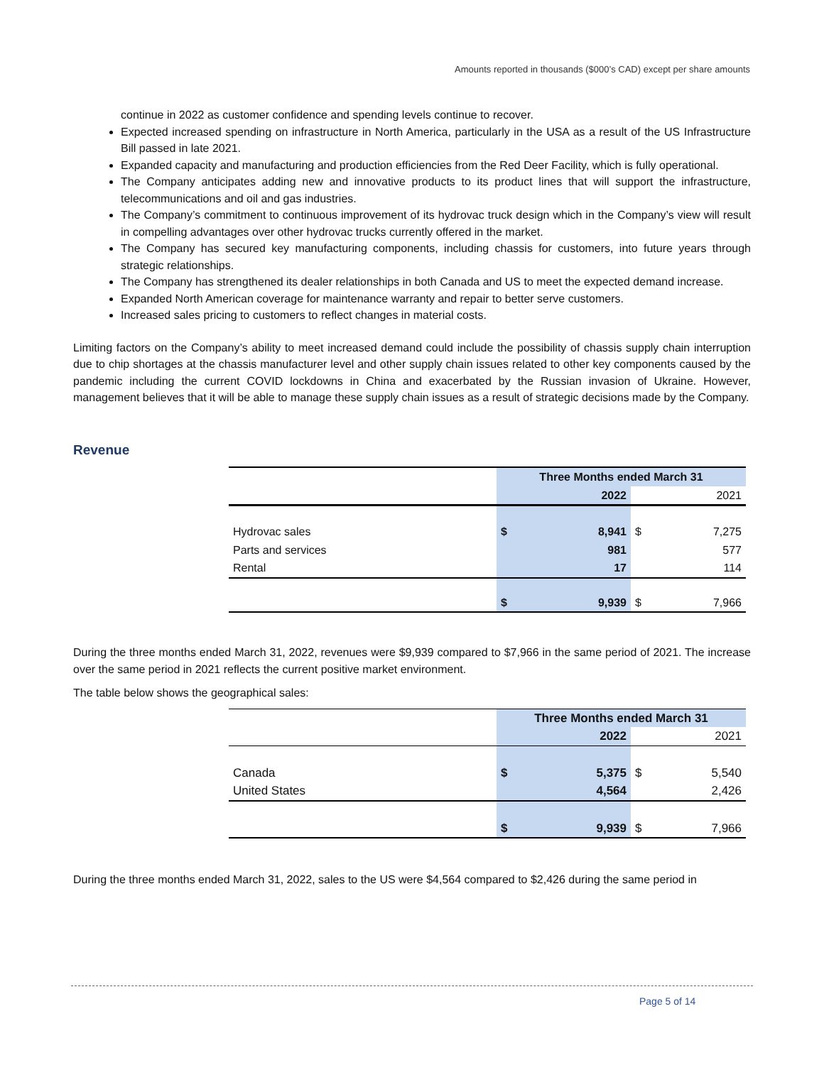Amounts reported in thousands ($000’s CAD) except per share amounts
continue in 2022 as customer confidence and spending levels continue to recover.
Expected increased spending on infrastructure in North America, particularly in the USA as a result of the US Infrastructure Bill passed in late 2021.
Expanded capacity and manufacturing and production efficiencies from the Red Deer Facility, which is fully operational.
The Company anticipates adding new and innovative products to its product lines that will support the infrastructure, telecommunications and oil and gas industries.
The Company’s commitment to continuous improvement of its hydrovac truck design which in the Company’s view will result in compelling advantages over other hydrovac trucks currently offered in the market.
The Company has secured key manufacturing components, including chassis for customers, into future years through strategic relationships.
The Company has strengthened its dealer relationships in both Canada and US to meet the expected demand increase.
Expanded North American coverage for maintenance warranty and repair to better serve customers.
Increased sales pricing to customers to reflect changes in material costs.
Limiting factors on the Company’s ability to meet increased demand could include the possibility of chassis supply chain interruption due to chip shortages at the chassis manufacturer level and other supply chain issues related to other key components caused by the pandemic including the current COVID lockdowns in China and exacerbated by the Russian invasion of Ukraine. However, management believes that it will be able to manage these supply chain issues as a result of strategic decisions made by the Company.
Revenue
| | Three Months ended March 31 | | |
| --- | --- | --- | --- |
| | | 2022 | 2021 |
| Hydrovac sales | $ | 8,941 | $ 7,275 |
| Parts and services | | 981 | 577 |
| Rental | | 17 | 114 |
| | $ | 9,939 | $ 7,966 |
During the three months ended March 31, 2022, revenues were $9,939 compared to $7,966 in the same period of 2021. The increase over the same period in 2021 reflects the current positive market environment.
The table below shows the geographical sales:
| | Three Months ended March 31 | | |
| --- | --- | --- | --- |
| | | 2022 | 2021 |
| Canada | $ | 5,375 | $ 5,540 |
| United States | | 4,564 | 2,426 |
| | $ | 9,939 | $ 7,966 |
During the three months ended March 31, 2022, sales to the US were $4,564 compared to $2,426 during the same period in
Page 5 of 14